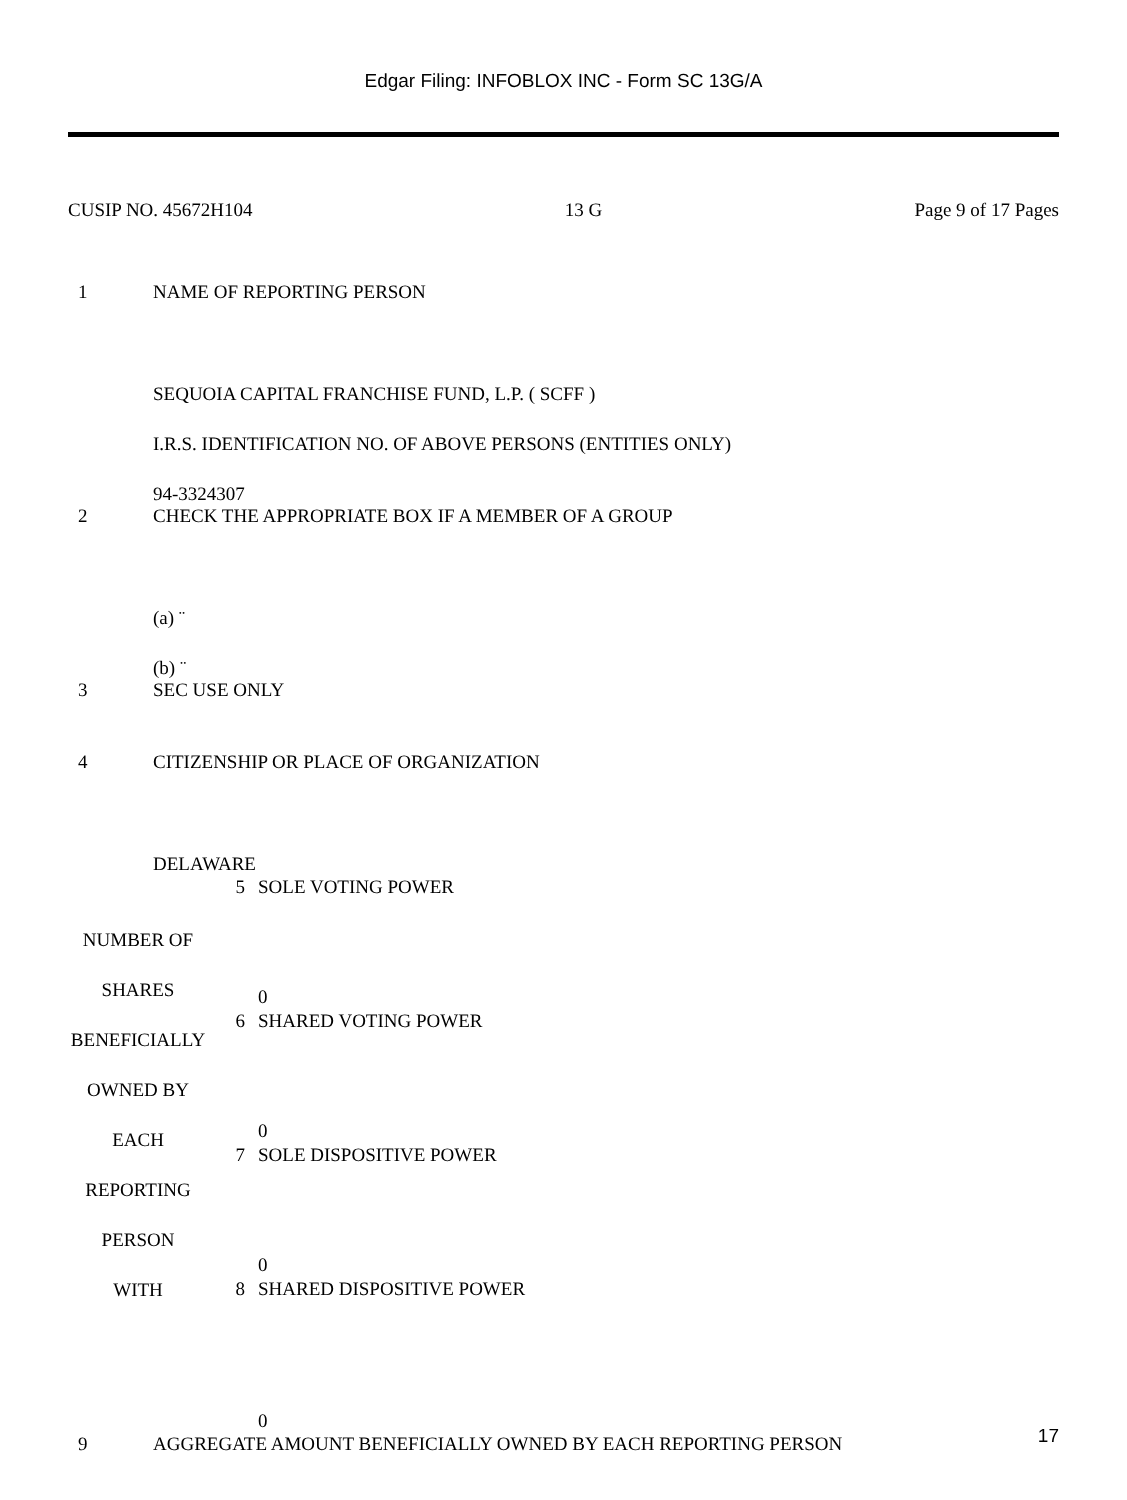Edgar Filing: INFOBLOX INC - Form SC 13G/A
CUSIP NO. 45672H104 13 G Page 9 of 17 Pages
1 NAME OF REPORTING PERSON
SEQUOIA CAPITAL FRANCHISE FUND, L.P. ( SCFF )
I.R.S. IDENTIFICATION NO. OF ABOVE PERSONS (ENTITIES ONLY)
94-3324307
2 CHECK THE APPROPRIATE BOX IF A MEMBER OF A GROUP
(a) ¨
(b) ¨
3 SEC USE ONLY
4 CITIZENSHIP OR PLACE OF ORGANIZATION
DELAWARE
| NUMBER OF SHARES BENEFICIALLY OWNED BY EACH REPORTING PERSON WITH | 5 | SOLE VOTING POWER 0 |
| | 6 | SHARED VOTING POWER 0 |
| | 7 | SOLE DISPOSITIVE POWER 0 |
| | 8 | SHARED DISPOSITIVE POWER 0 |
9 AGGREGATE AMOUNT BENEFICIALLY OWNED BY EACH REPORTING PERSON
17